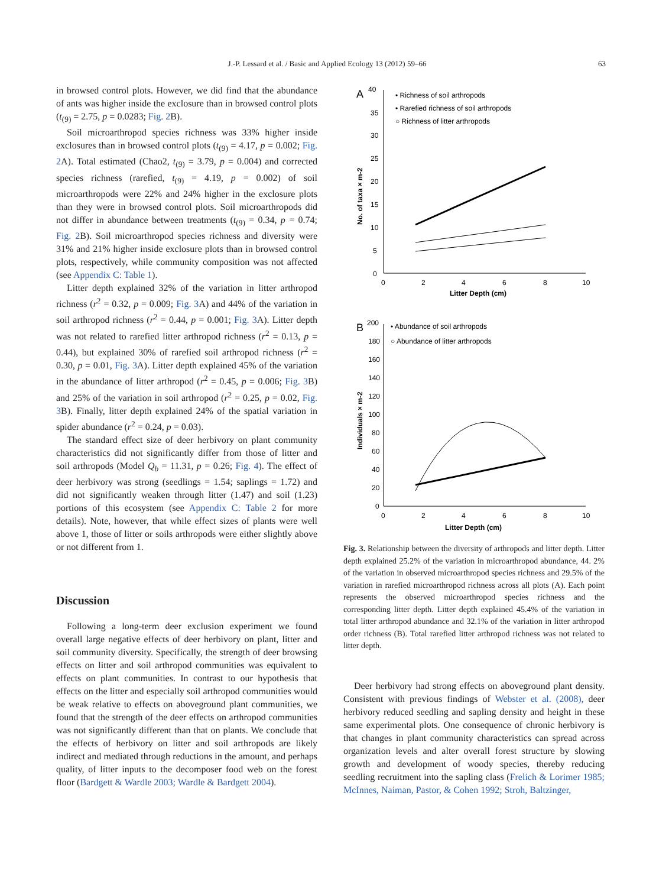J.-P. Lessard et al. / Basic and Applied Ecology 13 (2012) 59–66 63
in browsed control plots. However, we did find that the abundance of ants was higher inside the exclosure than in browsed control plots (t<sub>(9)</sub> = 2.75, p = 0.0283; Fig. 2 B).
Soil microarthropod species richness was 33% higher inside exclosures than in browsed control plots (t<sub>(9)</sub> = 4.17, p = 0.002; Fig. 2 A). Total estimated (Chao2, t<sub>(9)</sub> = 3.79, p = 0.004) and corrected species richness (rarefied, t<sub>(9)</sub> = 4.19, p = 0.002) of soil microarthropods were 22% and 24% higher in the exclosure plots than they were in browsed control plots. Soil microarthropods did not differ in abundance between treatments (t<sub>(9)</sub> = 0.34, p = 0.74; Fig. 2 B). Soil microarthropod species richness and diversity were 31% and 21% higher inside exclosure plots than in browsed control plots, respectively, while community composition was not affected (see Appendix C: Table 1).
Litter depth explained 32% of the variation in litter arthropod richness (r<sup>2</sup> = 0.32, p = 0.009; Fig. 3 A) and 44% of the variation in soil arthropod richness (r<sup>2</sup> = 0.44, p = 0.001; Fig. 3 A). Litter depth was not related to rarefied litter arthropod richness (r<sup>2</sup> = 0.13, p = 0.44), but explained 30% of rarefied soil arthropod richness (r<sup>2</sup> = 0.30, p = 0.01, Fig. 3 A). Litter depth explained 45% of the variation in the abundance of litter arthropod (r<sup>2</sup> = 0.45, p = 0.006; Fig. 3 B) and 25% of the variation in soil arthropod (r<sup>2</sup> = 0.25, p = 0.02, Fig. 3 B). Finally, litter depth explained 24% of the spatial variation in spider abundance (r<sup>2</sup> = 0.24, p = 0.03).
The standard effect size of deer herbivory on plant community characteristics did not significantly differ from those of litter and soil arthropods (Model Q<sub>b</sub> = 11.31, p = 0.26; Fig. 4). The effect of deer herbivory was strong (seedlings = 1.54; saplings = 1.72) and did not significantly weaken through litter (1.47) and soil (1.23) portions of this ecosystem (see Appendix C: Table 2 for more details). Note, however, that while effect sizes of plants were well above 1, those of litter or soils arthropods were either slightly above or not different from 1.
Discussion
Following a long-term deer exclusion experiment we found overall large negative effects of deer herbivory on plant, litter and soil community diversity. Specifically, the strength of deer browsing effects on litter and soil arthropod communities was equivalent to effects on plant communities. In contrast to our hypothesis that effects on the litter and especially soil arthropod communities would be weak relative to effects on aboveground plant communities, we found that the strength of the deer effects on arthropod communities was not significantly different than that on plants. We conclude that the effects of herbivory on litter and soil arthropods are likely indirect and mediated through reductions in the amount, and perhaps quality, of litter inputs to the decomposer food web on the forest floor (Bardgett & Wardle 2003; Wardle & Bardgett 2004).
A
40
35
30
25
20
15
10
5
0
0
2
4
6
8
10
Litter Depth (cm)
No. of taxa × m-2
• Richness of soil arthropods
• Rarefied richness of soil arthropods
○ Richness of litter arthropods
B
200
180
160
140
120
100
80
60
40
20
0
0
2
4
6
8
10
Litter Depth (cm)
Individuals × m-2
• Abundance of soil arthropods
○ Abundance of litter arthropods
Fig. 3. Relationship between the diversity of arthropods and litter depth. Litter depth explained 25.2% of the variation in microarthropod abundance, 44. 2% of the variation in observed microarthropod species richness and 29.5% of the variation in rarefied microarthropod richness across all plots (A). Each point represents the observed microarthropod species richness and the corresponding litter depth. Litter depth explained 45.4% of the variation in total litter arthropod abundance and 32.1% of the variation in litter arthropod order richness (B). Total rarefied litter arthropod richness was not related to litter depth.
Deer herbivory had strong effects on aboveground plant density. Consistent with previous findings of Webster et al. (2008), deer herbivory reduced seedling and sapling density and height in these same experimental plots. One consequence of chronic herbivory is that changes in plant community characteristics can spread across organization levels and alter overall forest structure by slowing growth and development of woody species, thereby reducing seedling recruitment into the sapling class (Frelich & Lorimer 1985; McInnes, Naiman, Pastor, & Cohen 1992; Stroh, Baltzinger,